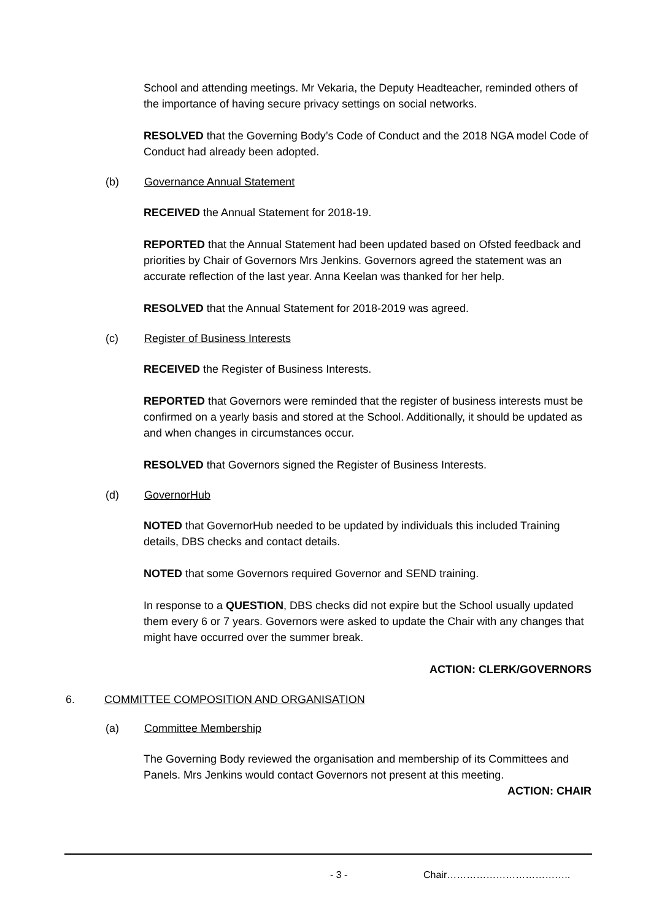School and attending meetings. Mr Vekaria, the Deputy Headteacher, reminded others of the importance of having secure privacy settings on social networks.
RESOLVED that the Governing Body’s Code of Conduct and the 2018 NGA model Code of Conduct had already been adopted.
(b) Governance Annual Statement
RECEIVED the Annual Statement for 2018-19.
REPORTED that the Annual Statement had been updated based on Ofsted feedback and priorities by Chair of Governors Mrs Jenkins. Governors agreed the statement was an accurate reflection of the last year. Anna Keelan was thanked for her help.
RESOLVED that the Annual Statement for 2018-2019 was agreed.
(c) Register of Business Interests
RECEIVED the Register of Business Interests.
REPORTED that Governors were reminded that the register of business interests must be confirmed on a yearly basis and stored at the School. Additionally, it should be updated as and when changes in circumstances occur.
RESOLVED that Governors signed the Register of Business Interests.
(d) GovernorHub
NOTED that GovernorHub needed to be updated by individuals this included Training details, DBS checks and contact details.
NOTED that some Governors required Governor and SEND training.
In response to a QUESTION, DBS checks did not expire but the School usually updated them every 6 or 7 years. Governors were asked to update the Chair with any changes that might have occurred over the summer break.
ACTION: CLERK/GOVERNORS
6. COMMITTEE COMPOSITION AND ORGANISATION
(a) Committee Membership
The Governing Body reviewed the organisation and membership of its Committees and Panels. Mrs Jenkins would contact Governors not present at this meeting.
ACTION: CHAIR
- 3 - Chair………………………………..